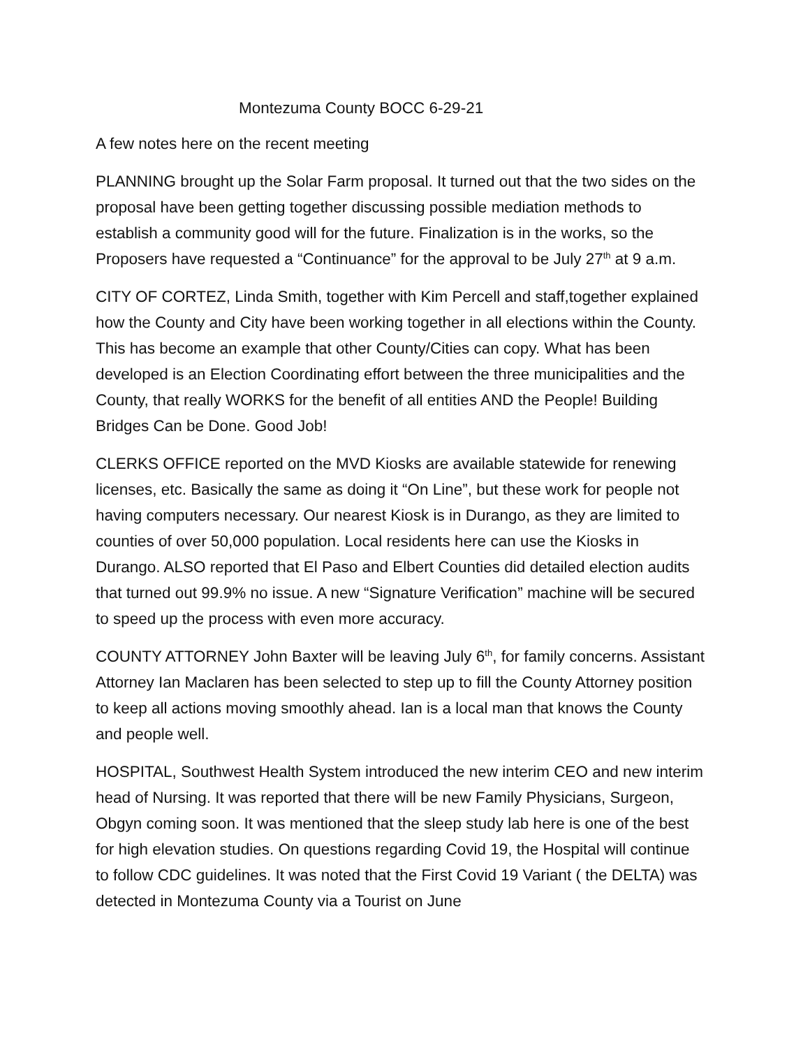Montezuma County BOCC 6-29-21
A few notes here on the recent meeting
PLANNING brought up the Solar Farm proposal. It turned out that the two sides on the proposal have been getting together discussing possible mediation methods to establish a community good will for the future. Finalization is in the works, so the Proposers have requested a “Continuance” for the approval to be July 27<sup>th</sup> at 9 a.m.
CITY OF CORTEZ, Linda Smith, together with Kim Percell and staff,together explained how the County and City have been working together in all elections within the County. This has become an example that other County/Cities can copy. What has been developed is an Election Coordinating effort between the three municipalities and the County, that really WORKS for the benefit of all entities AND the People! Building Bridges Can be Done. Good Job!
CLERKS OFFICE reported on the MVD Kiosks are available statewide for renewing licenses, etc. Basically the same as doing it “On Line”, but these work for people not having computers necessary. Our nearest Kiosk is in Durango, as they are limited to counties of over 50,000 population. Local residents here can use the Kiosks in Durango. ALSO reported that El Paso and Elbert Counties did detailed election audits that turned out 99.9% no issue. A new “Signature Verification” machine will be secured to speed up the process with even more accuracy.
COUNTY ATTORNEY John Baxter will be leaving July 6<sup>th</sup>, for family concerns. Assistant Attorney Ian Maclaren has been selected to step up to fill the County Attorney position to keep all actions moving smoothly ahead. Ian is a local man that knows the County and people well.
HOSPITAL, Southwest Health System introduced the new interim CEO and new interim head of Nursing. It was reported that there will be new Family Physicians, Surgeon, Obgyn coming soon. It was mentioned that the sleep study lab here is one of the best for high elevation studies. On questions regarding Covid 19, the Hospital will continue to follow CDC guidelines. It was noted that the First Covid 19 Variant ( the DELTA) was detected in Montezuma County via a Tourist on June